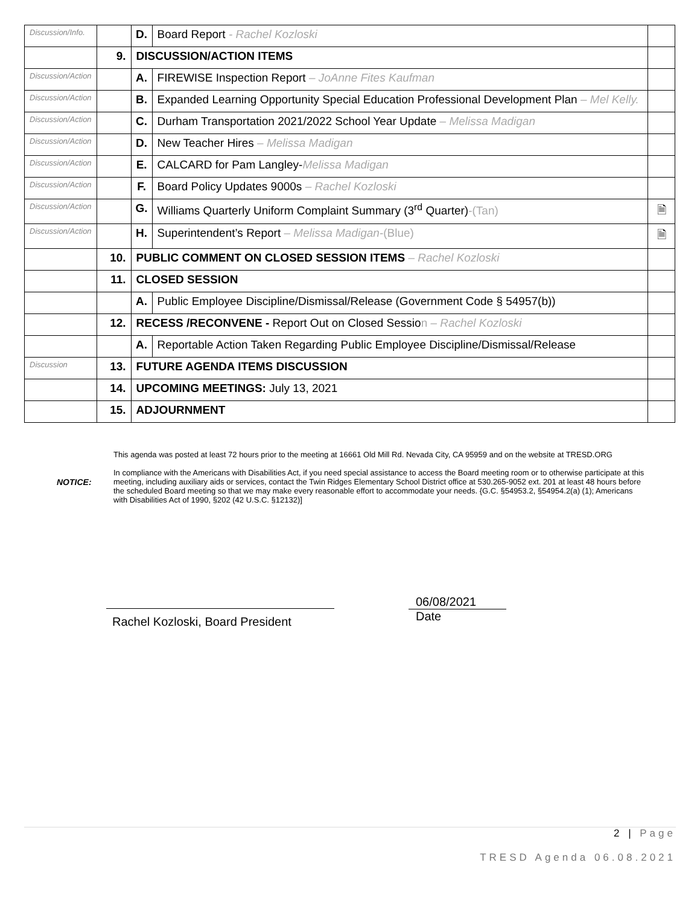| Discussion/Info. | | D. | Board Report - Rachel Kozloski | |
| | 9. | DISCUSSION/ACTION ITEMS | | |
| Discussion/Action | | A. | FIREWISE Inspection Report – JoAnne Fites Kaufman | |
| Discussion/Action | | B. | Expanded Learning Opportunity Special Education Professional Development Plan – Mel Kelly. | |
| Discussion/Action | | C. | Durham Transportation 2021/2022 School Year Update – Melissa Madigan | |
| Discussion/Action | | D. | New Teacher Hires – Melissa Madigan | |
| Discussion/Action | | E. | CALCARD for Pam Langley- Melissa Madigan | |
| Discussion/Action | | F. | Board Policy Updates 9000s – Rachel Kozloski | |
| Discussion/Action | | G. | Williams Quarterly Uniform Complaint Summary (3<sup>rd</sup> Quarter) -(Tan) | 🗎 |
| Discussion/Action | | H. | Superintendent’s Report – Melissa Madigan -(Blue) | 🗎 |
| | 10. | PUBLIC COMMENT ON CLOSED SESSION ITEMS – Rachel Kozloski | | |
| | 11. | CLOSED SESSION | | |
| | | A. | Public Employee Discipline/Dismissal/Release (Government Code § 54957(b)) | |
| | 12. | RECESS /RECONVENE - Report Out on Closed Sessio n – Rachel Kozloski | | |
| | | A. | Reportable Action Taken Regarding Public Employee Discipline/Dismissal/Release | |
| Discussion | 13. | FUTURE AGENDA ITEMS DISCUSSION | | |
| | 14. | UPCOMING MEETINGS: July 13, 2021 | | |
| | 15. | ADJOURNMENT | | |
This agenda was posted at least 72 hours prior to the meeting at 16661 Old Mill Rd. Nevada City, CA 95959 and on the website at TRESD.ORG
In compliance with the Americans with Disabilities Act, if you need special assistance to access the Board meeting room or to otherwise participate at this meeting, including auxiliary aids or services, contact the Twin Ridges Elementary School District office at 530.265-9052 ext. 201 at least 48 hours before the scheduled Board meeting so that we may make every reasonable effort to accommodate your needs. {G.C. §54953.2, §54954.2(a) (1); Americans with Disabilities Act of 1990, §202 (42 U.S.C. §12132)]
NOTICE:
06/08/2021
Date
Rachel Kozloski, Board President
2 | Page
TRESD Agenda 06.08.2021